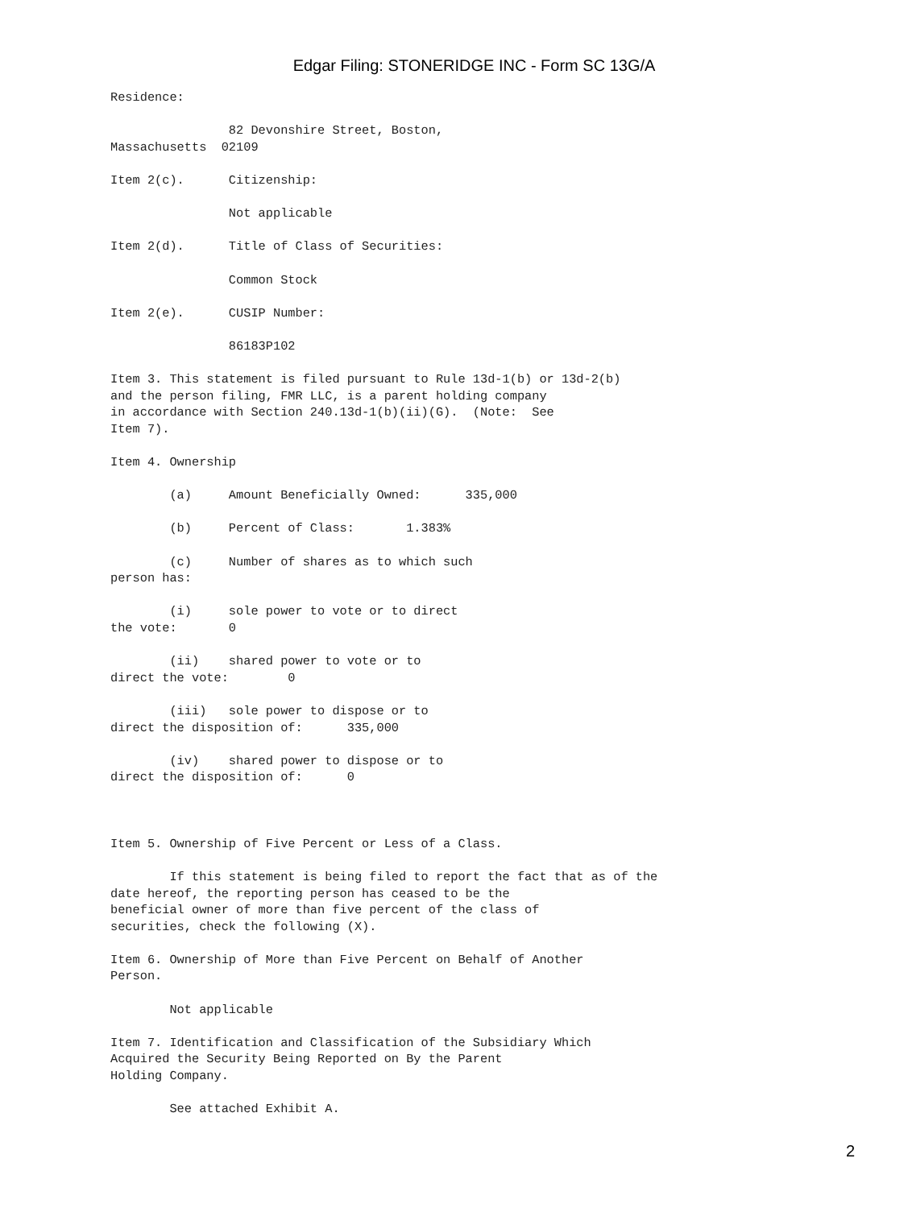Edgar Filing: STONERIDGE INC - Form SC 13G/A
Residence:

                82 Devonshire Street, Boston,
Massachusetts  02109

Item 2(c).      Citizenship:

                Not applicable

Item 2(d).      Title of Class of Securities:

                Common Stock

Item 2(e).      CUSIP Number:

                86183P102

Item 3. This statement is filed pursuant to Rule 13d-1(b) or 13d-2(b)
and the person filing, FMR LLC, is a parent holding company
in accordance with Section 240.13d-1(b)(ii)(G).  (Note:  See
Item 7).

Item 4. Ownership

        (a)     Amount Beneficially Owned:      335,000

        (b)     Percent of Class:       1.383%

        (c)     Number of shares as to which such
person has:

        (i)     sole power to vote or to direct
the vote:       0

        (ii)    shared power to vote or to
direct the vote:        0

        (iii)   sole power to dispose or to
direct the disposition of:      335,000

        (iv)    shared power to dispose or to
direct the disposition of:      0



Item 5. Ownership of Five Percent or Less of a Class.

        If this statement is being filed to report the fact that as of the
date hereof, the reporting person has ceased to be the
beneficial owner of more than five percent of the class of
securities, check the following (X).

Item 6. Ownership of More than Five Percent on Behalf of Another
Person.

        Not applicable

Item 7. Identification and Classification of the Subsidiary Which
Acquired the Security Being Reported on By the Parent
Holding Company.

        See attached Exhibit A.
2